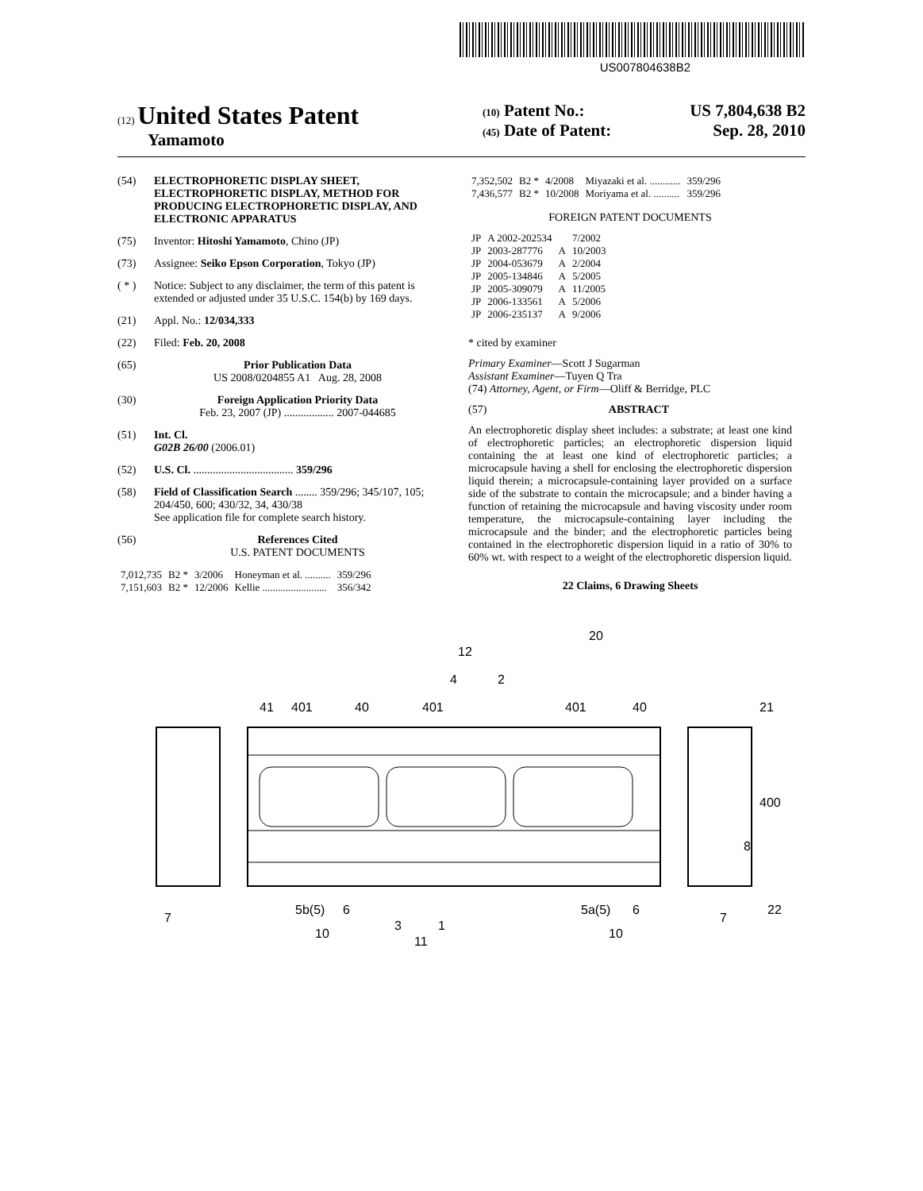US007804638B2
(12) United States Patent
Yamamoto
(10) Patent No.: US 7,804,638 B2
(45) Date of Patent: Sep. 28, 2010
(54) ELECTROPHORETIC DISPLAY SHEET, ELECTROPHORETIC DISPLAY, METHOD FOR PRODUCING ELECTROPHORETIC DISPLAY, AND ELECTRONIC APPARATUS
(75) Inventor: Hitoshi Yamamoto, Chino (JP)
(73) Assignee: Seiko Epson Corporation, Tokyo (JP)
( * ) Notice: Subject to any disclaimer, the term of this patent is extended or adjusted under 35 U.S.C. 154(b) by 169 days.
(21) Appl. No.: 12/034,333
(22) Filed: Feb. 20, 2008
(65) Prior Publication Data
US 2008/0204855 A1 Aug. 28, 2008
(30) Foreign Application Priority Data
Feb. 23, 2007 (JP) .................. 2007-044685
(51) Int. Cl.
G02B 26/00 (2006.01)
(52) U.S. Cl. .................................... 359/296
(58) Field of Classification Search ........ 359/296; 345/107, 105; 204/450, 600; 430/32, 34, 430/38
See application file for complete search history.
(56) References Cited
U.S. PATENT DOCUMENTS
| 7,012,735 | B2 * | 3/2006 | Honeyman et al. .......... | 359/296 |
| 7,151,603 | B2 * | 12/2006 | Kellie ......................... | 356/342 |
| 7,352,502 | B2 * | 4/2008 | Miyazaki et al. ............ | 359/296 |
| 7,436,577 | B2 * | 10/2008 | Moriyama et al. .......... | 359/296 |
FOREIGN PATENT DOCUMENTS
| JP | A 2002-202534 | | 7/2002 |
| JP | 2003-287776 | A | 10/2003 |
| JP | 2004-053679 | A | 2/2004 |
| JP | 2005-134846 | A | 5/2005 |
| JP | 2005-309079 | A | 11/2005 |
| JP | 2006-133561 | A | 5/2006 |
| JP | 2006-235137 | A | 9/2006 |
* cited by examiner
Primary Examiner—Scott J Sugarman
Assistant Examiner—Tuyen Q Tra
(74) Attorney, Agent, or Firm—Oliff & Berridge, PLC
(57) ABSTRACT
An electrophoretic display sheet includes: a substrate; at least one kind of electrophoretic particles; an electrophoretic dispersion liquid containing the at least one kind of electrophoretic particles; a microcapsule having a shell for enclosing the electrophoretic dispersion liquid therein; a microcapsule-containing layer provided on a surface side of the substrate to contain the microcapsule; and a binder having a function of retaining the microcapsule and having viscosity under room temperature, the microcapsule-containing layer including the microcapsule and the binder; and the electrophoretic particles being contained in the electrophoretic dispersion liquid in a ratio of 30% to 60% wt. with respect to a weight of the electrophoretic dispersion liquid.
22 Claims, 6 Drawing Sheets
12
20
41
401
40
401
4
2
401
40
21
400
8
7
5b(5)
6
10
3
1
11
5a(5)
6
10
7
22